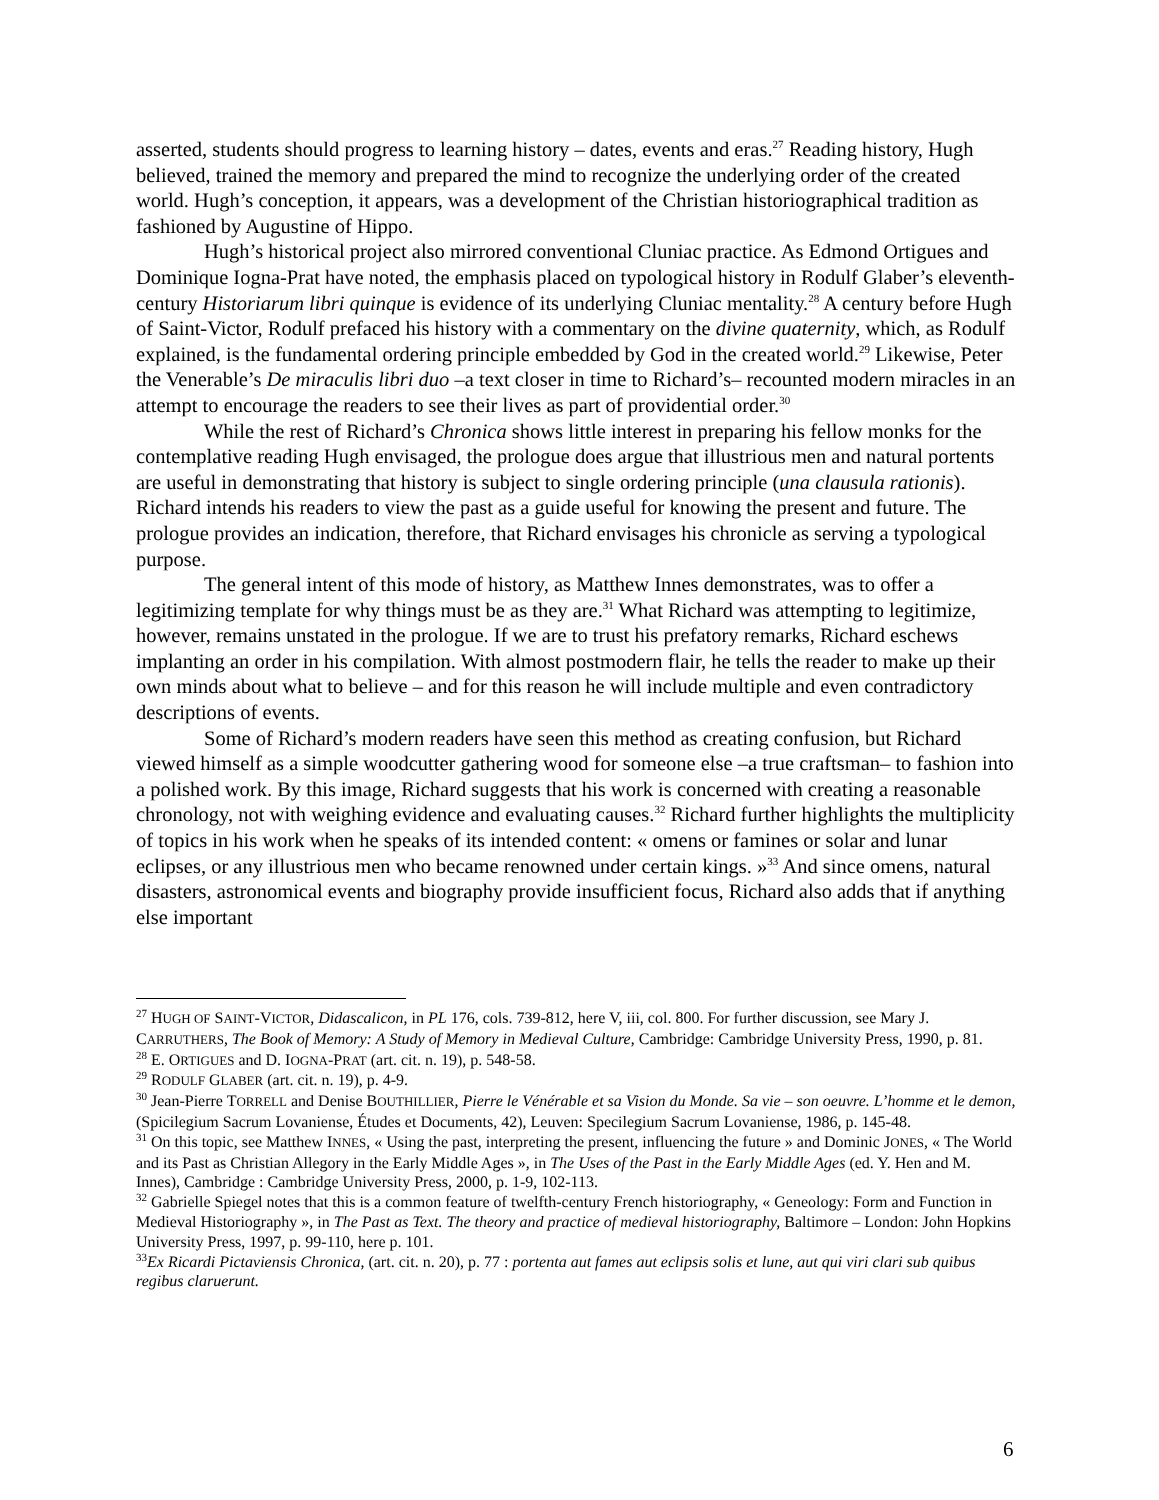asserted, students should progress to learning history – dates, events and eras.<sup>27</sup> Reading history, Hugh believed, trained the memory and prepared the mind to recognize the underlying order of the created world. Hugh’s conception, it appears, was a development of the Christian historiographical tradition as fashioned by Augustine of Hippo.
Hugh’s historical project also mirrored conventional Cluniac practice. As Edmond Ortigues and Dominique Iogna-Prat have noted, the emphasis placed on typological history in Rodulf Glaber’s eleventh-century Historiarum libri quinque is evidence of its underlying Cluniac mentality.<sup>28</sup> A century before Hugh of Saint-Victor, Rodulf prefaced his history with a commentary on the divine quaternity, which, as Rodulf explained, is the fundamental ordering principle embedded by God in the created world.<sup>29</sup> Likewise, Peter the Venerable’s De miraculis libri duo –a text closer in time to Richard’s– recounted modern miracles in an attempt to encourage the readers to see their lives as part of providential order.<sup>30</sup>
While the rest of Richard’s Chronica shows little interest in preparing his fellow monks for the contemplative reading Hugh envisaged, the prologue does argue that illustrious men and natural portents are useful in demonstrating that history is subject to single ordering principle (una clausula rationis). Richard intends his readers to view the past as a guide useful for knowing the present and future. The prologue provides an indication, therefore, that Richard envisages his chronicle as serving a typological purpose.
The general intent of this mode of history, as Matthew Innes demonstrates, was to offer a legitimizing template for why things must be as they are.<sup>31</sup> What Richard was attempting to legitimize, however, remains unstated in the prologue. If we are to trust his prefatory remarks, Richard eschews implanting an order in his compilation. With almost postmodern flair, he tells the reader to make up their own minds about what to believe – and for this reason he will include multiple and even contradictory descriptions of events.
Some of Richard’s modern readers have seen this method as creating confusion, but Richard viewed himself as a simple woodcutter gathering wood for someone else –a true craftsman– to fashion into a polished work. By this image, Richard suggests that his work is concerned with creating a reasonable chronology, not with weighing evidence and evaluating causes.<sup>32</sup> Richard further highlights the multiplicity of topics in his work when he speaks of its intended content: « omens or famines or solar and lunar eclipses, or any illustrious men who became renowned under certain kings. »<sup>33</sup> And since omens, natural disasters, astronomical events and biography provide insufficient focus, Richard also adds that if anything else important
<sup>27</sup> HUGH OF SAINT-VICTOR, Didascalicon, in PL 176, cols. 739-812, here V, iii, col. 800. For further discussion, see Mary J. CARRUTHERS, The Book of Memory: A Study of Memory in Medieval Culture, Cambridge: Cambridge University Press, 1990, p. 81.
<sup>28</sup> E. ORTIGUES and D. IOGNA-PRAT (art. cit. n. 19), p. 548-58.
<sup>29</sup> RODULF GLABER (art. cit. n. 19), p. 4-9.
<sup>30</sup> Jean-Pierre TORRELL and Denise BOUTHILLIER, Pierre le Vénérable et sa Vision du Monde. Sa vie – son oeuvre. L’homme et le demon, (Spicilegium Sacrum Lovaniense, Études et Documents, 42), Leuven: Specilegium Sacrum Lovaniense, 1986, p. 145-48.
<sup>31</sup> On this topic, see Matthew INNES, « Using the past, interpreting the present, influencing the future » and Dominic JONES, « The World and its Past as Christian Allegory in the Early Middle Ages », in The Uses of the Past in the Early Middle Ages (ed. Y. Hen and M. Innes), Cambridge : Cambridge University Press, 2000, p. 1-9, 102-113.
<sup>32</sup> Gabrielle Spiegel notes that this is a common feature of twelfth-century French historiography, « Geneology: Form and Function in Medieval Historiography », in The Past as Text. The theory and practice of medieval historiography, Baltimore – London: John Hopkins University Press, 1997, p. 99-110, here p. 101.
<sup>33</sup> Ex Ricardi Pictaviensis Chronica, (art. cit. n. 20), p. 77 : portenta aut fames aut eclipsis solis et lune, aut qui viri clari sub quibus regibus claruerunt.
6